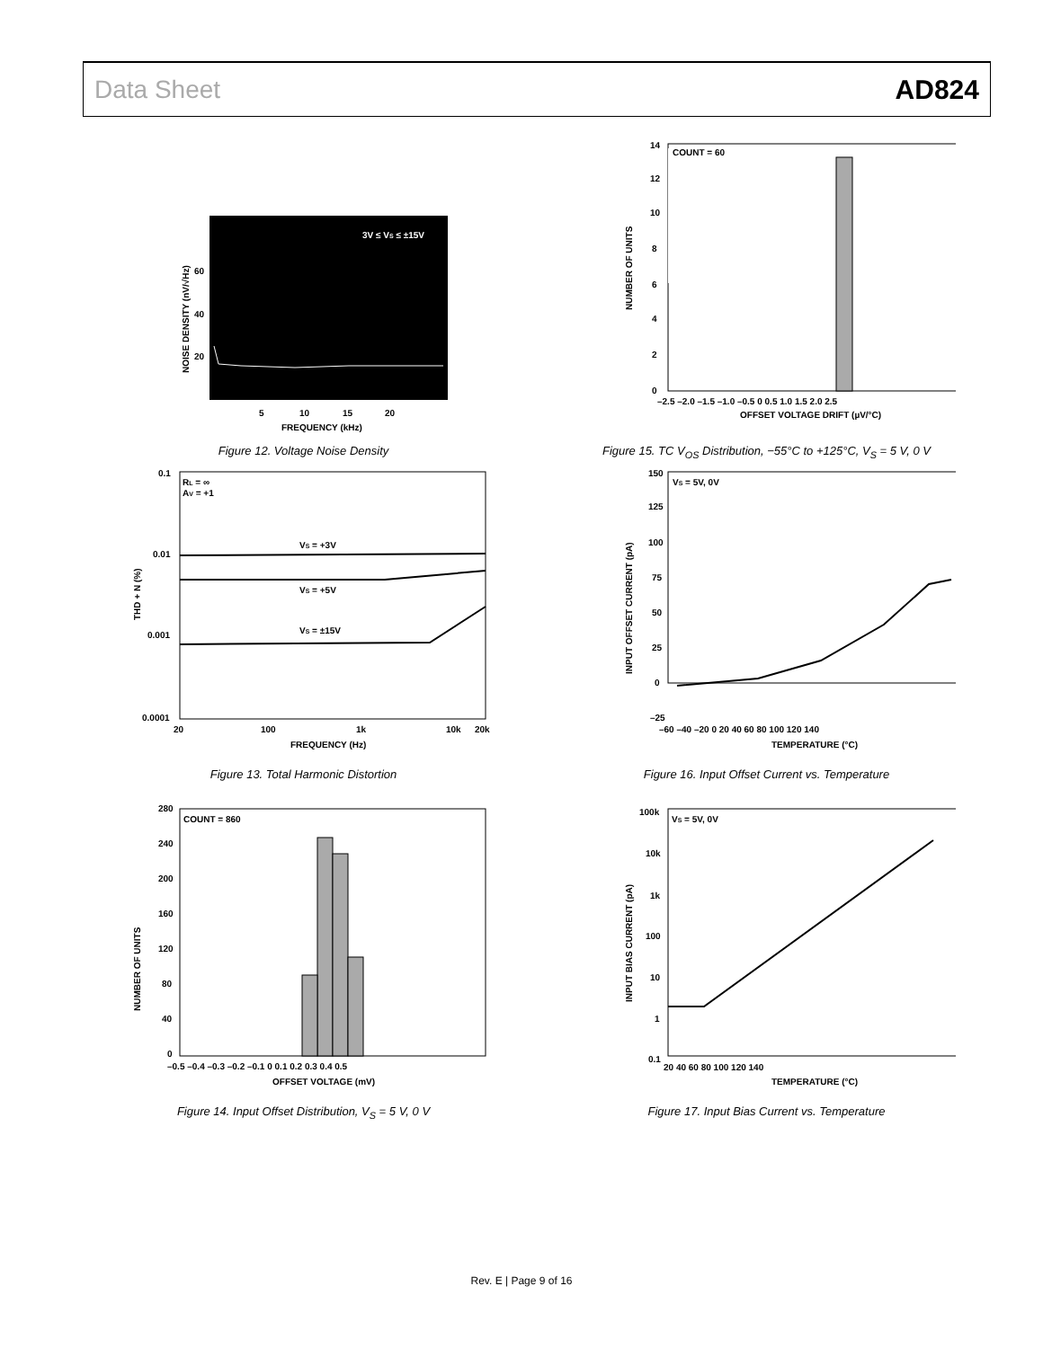Data Sheet AD824
3V ≤ VS ≤ ±15V
60
40
20
5
10
15
20
FREQUENCY (kHz)
NOISE DENSITY (nV/√Hz)
Figure 12. Voltage Noise Density
COUNT = 60
14
12
10
8
6
4
2
0
–2.5 –2.0 –1.5 –1.0 –0.5 0 0.5 1.0 1.5 2.0 2.5
OFFSET VOLTAGE DRIFT (µV/°C)
NUMBER OF UNITS
Figure 15. TC V<sub>OS</sub> Distribution, −55°C to +125°C, V<sub>S</sub> = 5 V, 0 V
RL = ∞
AV = +1
VS = +3V
VS = +5V
VS = ±15V
0.1
0.01
0.001
0.0001
20
100
1k
10k
20k
FREQUENCY (Hz)
THD + N (%)
Figure 13. Total Harmonic Distortion
VS = 5V, 0V
150
125
100
75
50
25
0
–25
–60 –40 –20 0 20 40 60 80 100 120 140
TEMPERATURE (°C)
INPUT OFFSET CURRENT (pA)
Figure 16. Input Offset Current vs. Temperature
COUNT = 860
280
240
200
160
120
80
40
0
–0.5 –0.4 –0.3 –0.2 –0.1 0 0.1 0.2 0.3 0.4 0.5
OFFSET VOLTAGE (mV)
NUMBER OF UNITS
Figure 14. Input Offset Distribution, V<sub>S</sub> = 5 V, 0 V
VS = 5V, 0V
100k
10k
1k
100
10
1
0.1
20 40 60 80 100 120 140
TEMPERATURE (°C)
INPUT BIAS CURRENT (pA)
Figure 17. Input Bias Current vs. Temperature
Rev. E | Page 9 of 16